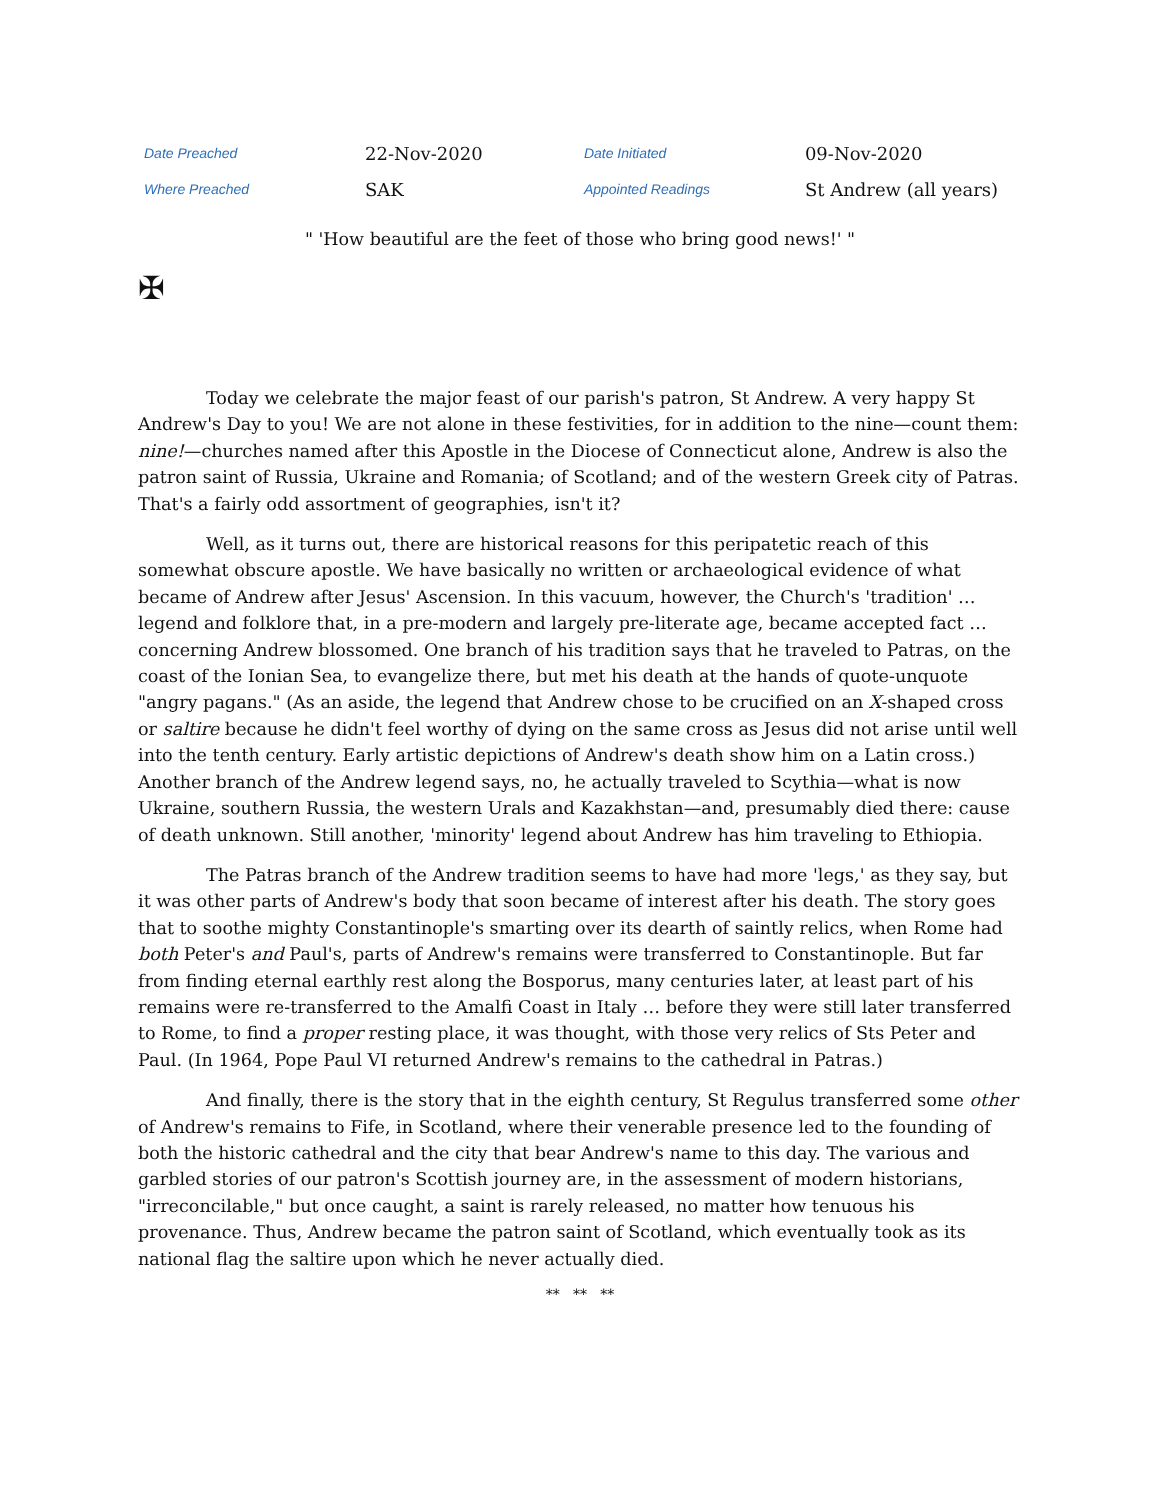| Date Preached | 22-Nov-2020 | Date Initiated | 09-Nov-2020 |
| Where Preached | SAK | Appointed Readings | St Andrew (all years) |
" 'How beautiful are the feet of those who bring good news!' "
✠
Today we celebrate the major feast of our parish's patron, St Andrew. A very happy St Andrew's Day to you! We are not alone in these festivities, for in addition to the nine—count them: nine!—churches named after this Apostle in the Diocese of Connecticut alone, Andrew is also the patron saint of Russia, Ukraine and Romania; of Scotland; and of the western Greek city of Patras. That's a fairly odd assortment of geographies, isn't it?
Well, as it turns out, there are historical reasons for this peripatetic reach of this somewhat obscure apostle. We have basically no written or archaeological evidence of what became of Andrew after Jesus' Ascension. In this vacuum, however, the Church's 'tradition' … legend and folklore that, in a pre-modern and largely pre-literate age, became accepted fact … concerning Andrew blossomed. One branch of his tradition says that he traveled to Patras, on the coast of the Ionian Sea, to evangelize there, but met his death at the hands of quote-unquote "angry pagans." (As an aside, the legend that Andrew chose to be crucified on an X-shaped cross or saltire because he didn't feel worthy of dying on the same cross as Jesus did not arise until well into the tenth century. Early artistic depictions of Andrew's death show him on a Latin cross.) Another branch of the Andrew legend says, no, he actually traveled to Scythia—what is now Ukraine, southern Russia, the western Urals and Kazakhstan—and, presumably died there: cause of death unknown. Still another, 'minority' legend about Andrew has him traveling to Ethiopia.
The Patras branch of the Andrew tradition seems to have had more 'legs,' as they say, but it was other parts of Andrew's body that soon became of interest after his death. The story goes that to soothe mighty Constantinople's smarting over its dearth of saintly relics, when Rome had both Peter's and Paul's, parts of Andrew's remains were transferred to Constantinople. But far from finding eternal earthly rest along the Bosporus, many centuries later, at least part of his remains were re-transferred to the Amalfi Coast in Italy … before they were still later transferred to Rome, to find a proper resting place, it was thought, with those very relics of Sts Peter and Paul. (In 1964, Pope Paul VI returned Andrew's remains to the cathedral in Patras.)
And finally, there is the story that in the eighth century, St Regulus transferred some other of Andrew's remains to Fife, in Scotland, where their venerable presence led to the founding of both the historic cathedral and the city that bear Andrew's name to this day. The various and garbled stories of our patron's Scottish journey are, in the assessment of modern historians, "irreconcilable," but once caught, a saint is rarely released, no matter how tenuous his provenance. Thus, Andrew became the patron saint of Scotland, which eventually took as its national flag the saltire upon which he never actually died.
** ** **